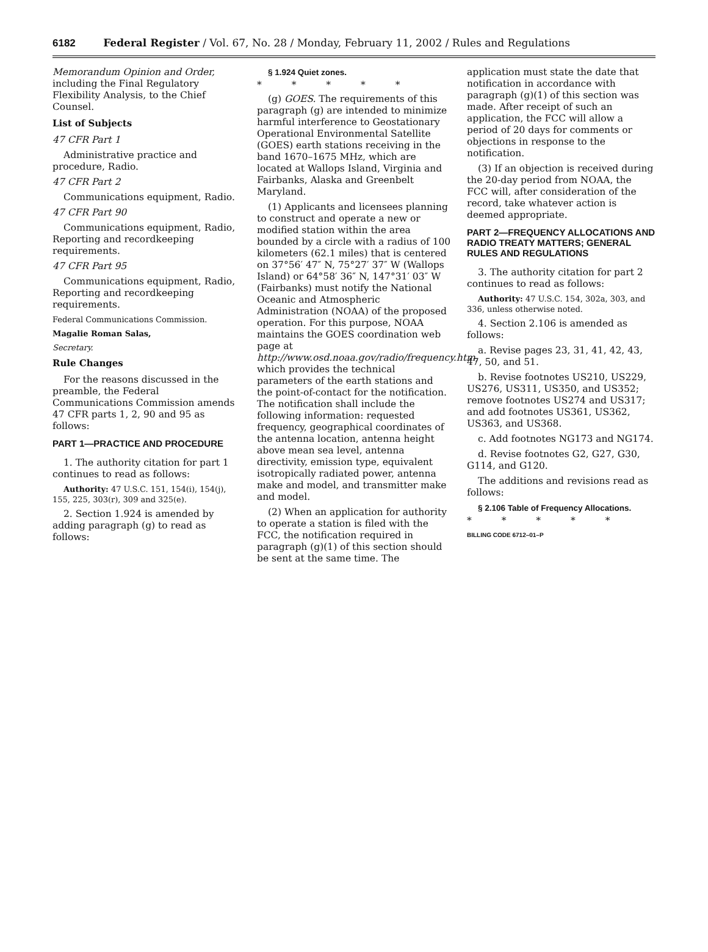6182 Federal Register / Vol. 67, No. 28 / Monday, February 11, 2002 / Rules and Regulations
Memorandum Opinion and Order, including the Final Regulatory Flexibility Analysis, to the Chief Counsel.
List of Subjects
47 CFR Part 1
Administrative practice and procedure, Radio.
47 CFR Part 2
Communications equipment, Radio.
47 CFR Part 90
Communications equipment, Radio, Reporting and recordkeeping requirements.
47 CFR Part 95
Communications equipment, Radio, Reporting and recordkeeping requirements.
Federal Communications Commission.
Magalie Roman Salas,
Secretary.
Rule Changes
For the reasons discussed in the preamble, the Federal Communications Commission amends 47 CFR parts 1, 2, 90 and 95 as follows:
PART 1—PRACTICE AND PROCEDURE
1. The authority citation for part 1 continues to read as follows:
Authority: 47 U.S.C. 151, 154(i), 154(j), 155, 225, 303(r), 309 and 325(e).
2. Section 1.924 is amended by adding paragraph (g) to read as follows:
§ 1.924 Quiet zones.
* * * * *
(g) GOES. The requirements of this paragraph (g) are intended to minimize harmful interference to Geostationary Operational Environmental Satellite (GOES) earth stations receiving in the band 1670–1675 MHz, which are located at Wallops Island, Virginia and Fairbanks, Alaska and Greenbelt Maryland.
(1) Applicants and licensees planning to construct and operate a new or modified station within the area bounded by a circle with a radius of 100 kilometers (62.1 miles) that is centered on 37°56′ 47″ N, 75°27′ 37″ W (Wallops Island) or 64°58′ 36″ N, 147°31′ 03″ W (Fairbanks) must notify the National Oceanic and Atmospheric Administration (NOAA) of the proposed operation. For this purpose, NOAA maintains the GOES coordination web page at http://www.osd.noaa.gov/radio/frequency.htm, which provides the technical parameters of the earth stations and the point-of-contact for the notification. The notification shall include the following information: requested frequency, geographical coordinates of the antenna location, antenna height above mean sea level, antenna directivity, emission type, equivalent isotropically radiated power, antenna make and model, and transmitter make and model.
(2) When an application for authority to operate a station is filed with the FCC, the notification required in paragraph (g)(1) of this section should be sent at the same time. The
application must state the date that notification in accordance with paragraph (g)(1) of this section was made. After receipt of such an application, the FCC will allow a period of 20 days for comments or objections in response to the notification.
(3) If an objection is received during the 20-day period from NOAA, the FCC will, after consideration of the record, take whatever action is deemed appropriate.
PART 2—FREQUENCY ALLOCATIONS AND RADIO TREATY MATTERS; GENERAL RULES AND REGULATIONS
3. The authority citation for part 2 continues to read as follows:
Authority: 47 U.S.C. 154, 302a, 303, and 336, unless otherwise noted.
4. Section 2.106 is amended as follows:
a. Revise pages 23, 31, 41, 42, 43, 47, 50, and 51.
b. Revise footnotes US210, US229, US276, US311, US350, and US352; remove footnotes US274 and US317; and add footnotes US361, US362, US363, and US368.
c. Add footnotes NG173 and NG174.
d. Revise footnotes G2, G27, G30, G114, and G120.
The additions and revisions read as follows:
§ 2.106 Table of Frequency Allocations.
* * * * *
BILLING CODE 6712–01–P